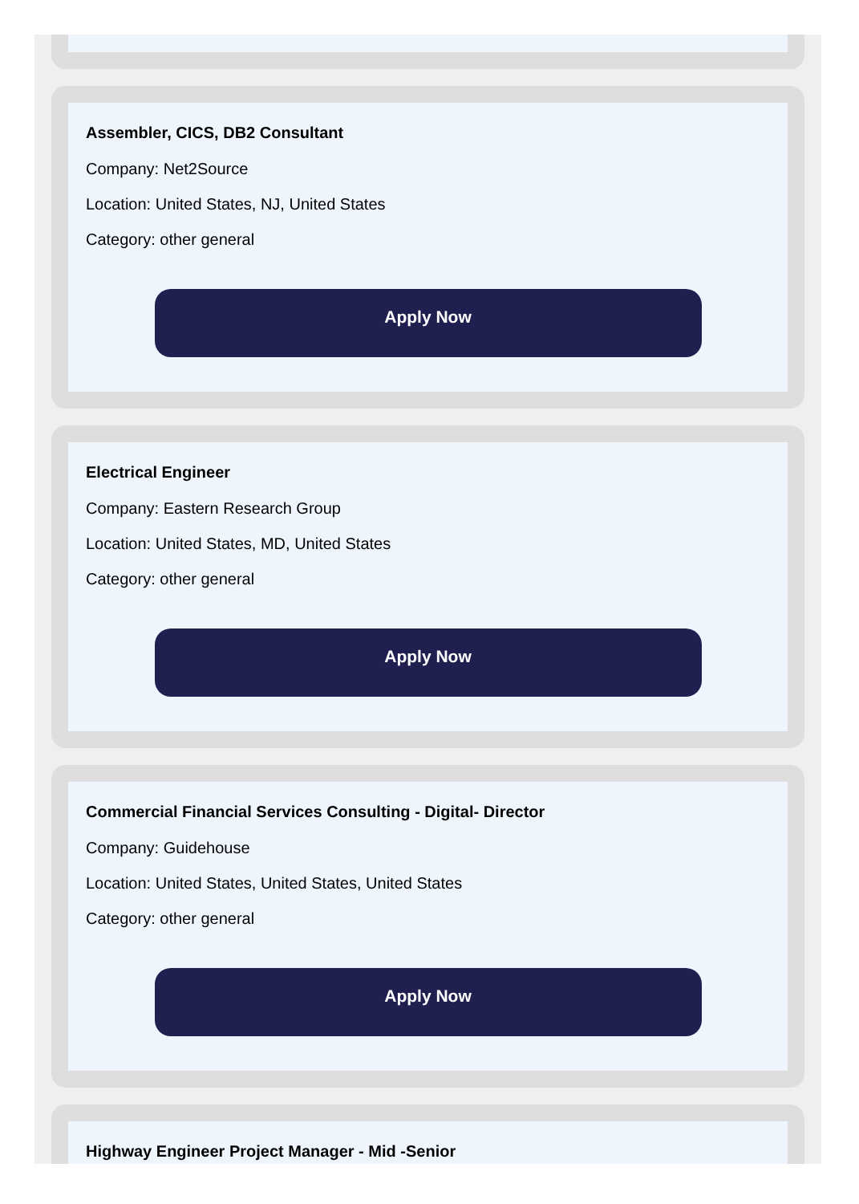Assembler, CICS, DB2 Consultant
Company: Net2Source
Location: United States, NJ, United States
Category: other general
Apply Now
Electrical Engineer
Company: Eastern Research Group
Location: United States, MD, United States
Category: other general
Apply Now
Commercial Financial Services Consulting - Digital- Director
Company: Guidehouse
Location: United States, United States, United States
Category: other general
Apply Now
Highway Engineer Project Manager - Mid -Senior